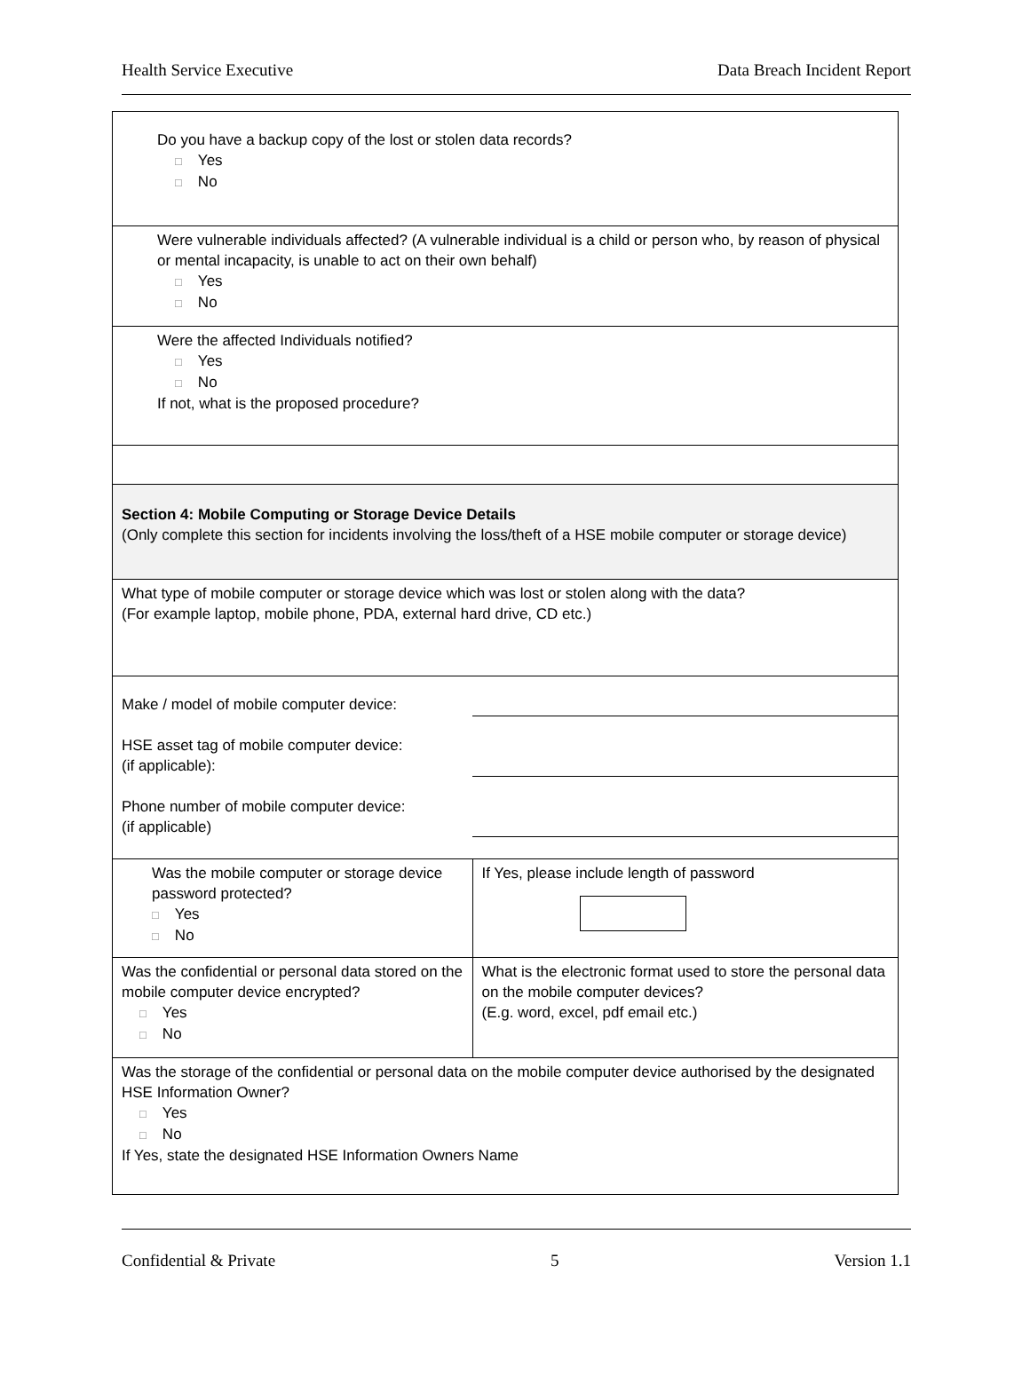Health Service Executive Data Breach Incident Report
| Do you have a backup copy of the lost or stolen data records? □ Yes □ No | |
| Were vulnerable individuals affected? (A vulnerable individual is a child or person who, by reason of physical or mental incapacity, is unable to act on their own behalf) □ Yes □ No | |
| Were the affected Individuals notified? □ Yes □ No If not, what is the proposed procedure? | |
| Section 4: Mobile Computing or Storage Device Details (Only complete this section for incidents involving the loss/theft of a HSE mobile computer or storage device) | |
| What type of mobile computer or storage device which was lost or stolen along with the data? (For example laptop, mobile phone, PDA, external hard drive, CD etc.) | |
| Make / model of mobile computer device: HSE asset tag of mobile computer device: (if applicable): Phone number of mobile computer device: (if applicable) | |
| Was the mobile computer or storage device password protected? □ Yes □ No | If Yes, please include length of password |
| Was the confidential or personal data stored on the mobile computer device encrypted? □ Yes □ No | What is the electronic format used to store the personal data on the mobile computer devices? (E.g. word, excel, pdf email etc.) |
| Was the storage of the confidential or personal data on the mobile computer device authorised by the designated HSE Information Owner? □ Yes □ No If Yes, state the designated HSE Information Owners Name | |
Confidential & Private 5 Version 1.1